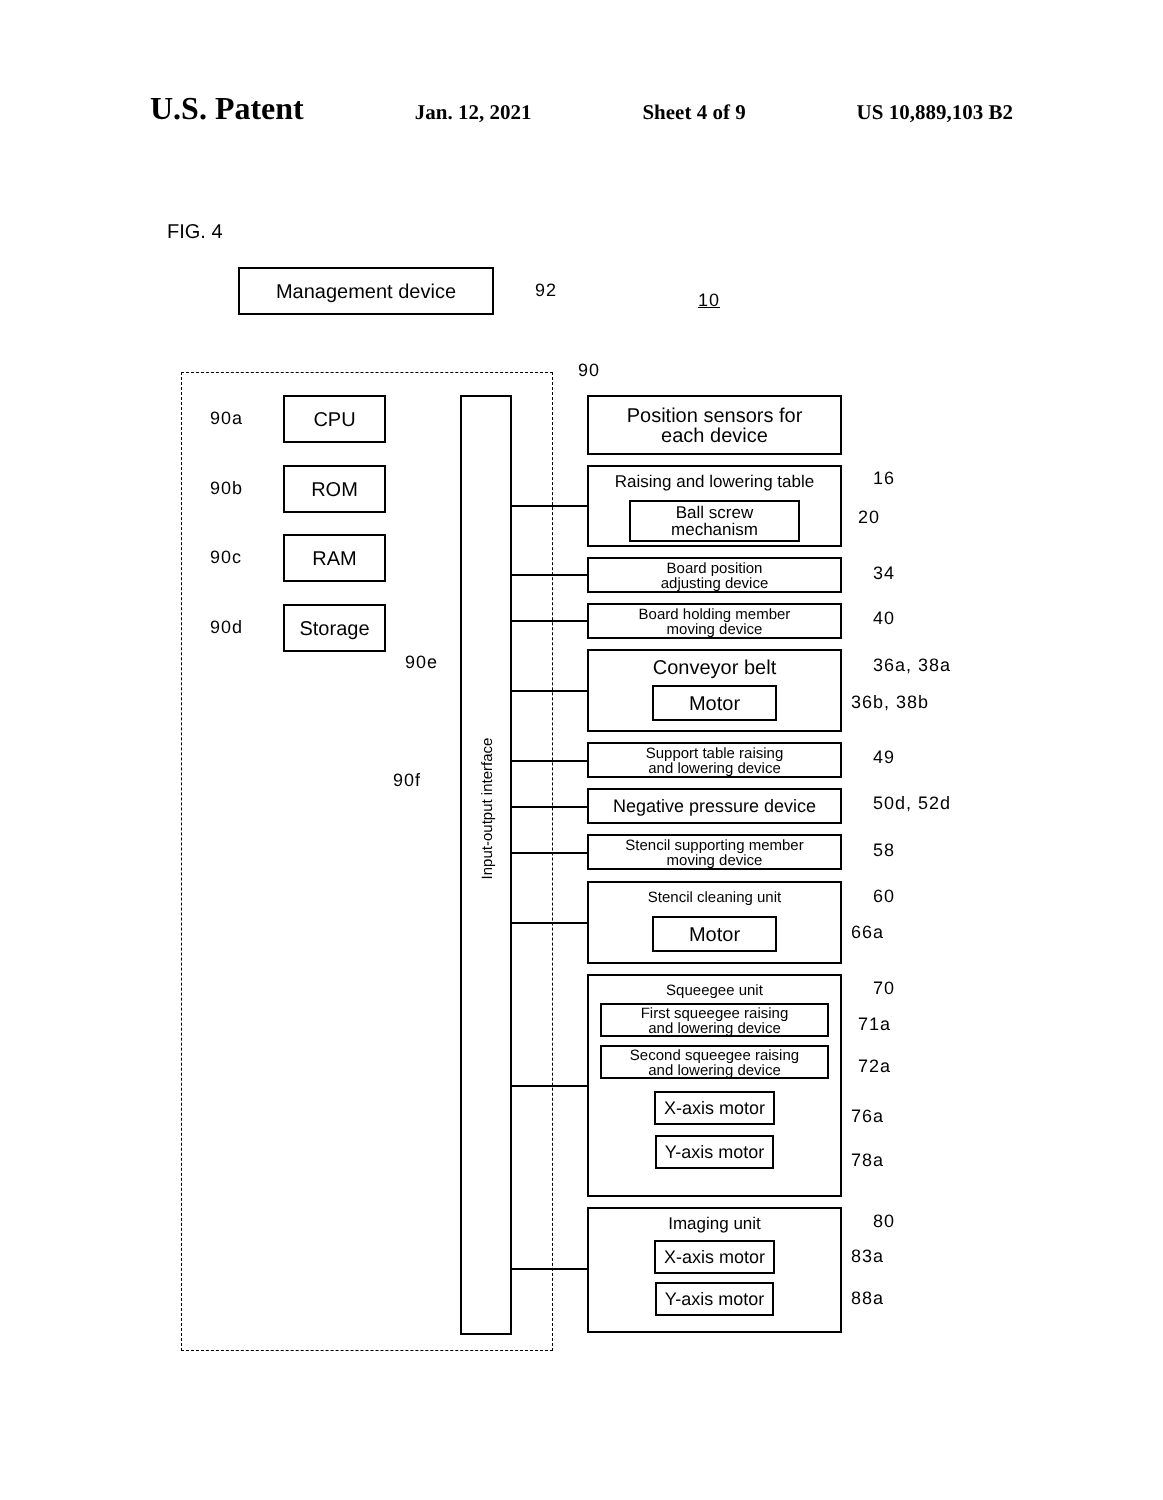U.S. Patent Jan. 12, 2021 Sheet 4 of 9 US 10,889,103 B2
FIG. 4
Management device 92 10
90
90a CPU
90b ROM
90c RAM
90d Storage
90e
90f
Input-output interface
Position sensors for
each device
Raising and lowering table
Ball screw
mechanism
16
20
Board position
adjusting device
34
Board holding member
moving device
40
Conveyor belt
Motor
36a, 38a
36b, 38b
Support table raising
and lowering device
49
Negative pressure device
50d, 52d
Stencil supporting member
moving device
58
Stencil cleaning unit
Motor
60
66a
Squeegee unit
First squeegee raising
and lowering device
Second squeegee raising
and lowering device
X-axis motor
Y-axis motor
70
71a
72a
76a
78a
Imaging unit
X-axis motor
Y-axis motor
80
83a
88a